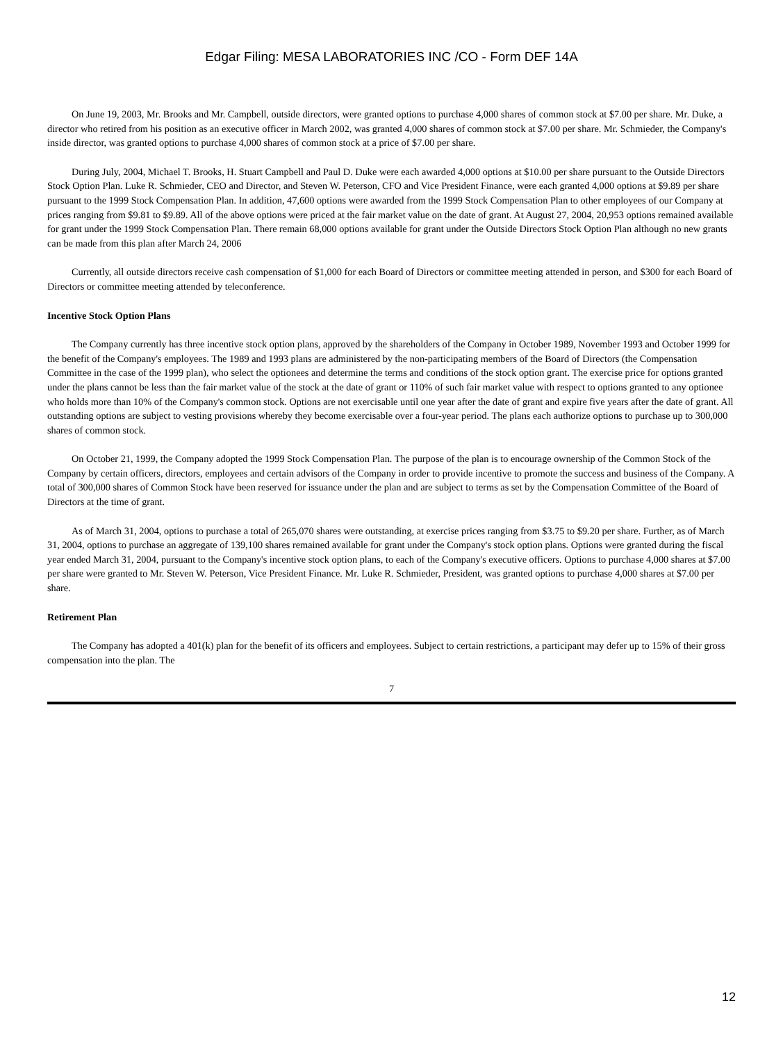Edgar Filing: MESA LABORATORIES INC /CO - Form DEF 14A
On June 19, 2003, Mr. Brooks and Mr. Campbell, outside directors, were granted options to purchase 4,000 shares of common stock at $7.00 per share. Mr. Duke, a director who retired from his position as an executive officer in March 2002, was granted 4,000 shares of common stock at $7.00 per share. Mr. Schmieder, the Company's inside director, was granted options to purchase 4,000 shares of common stock at a price of $7.00 per share.
During July, 2004, Michael T. Brooks, H. Stuart Campbell and Paul D. Duke were each awarded 4,000 options at $10.00 per share pursuant to the Outside Directors Stock Option Plan. Luke R. Schmieder, CEO and Director, and Steven W. Peterson, CFO and Vice President Finance, were each granted 4,000 options at $9.89 per share pursuant to the 1999 Stock Compensation Plan. In addition, 47,600 options were awarded from the 1999 Stock Compensation Plan to other employees of our Company at prices ranging from $9.81 to $9.89. All of the above options were priced at the fair market value on the date of grant. At August 27, 2004, 20,953 options remained available for grant under the 1999 Stock Compensation Plan. There remain 68,000 options available for grant under the Outside Directors Stock Option Plan although no new grants can be made from this plan after March 24, 2006
Currently, all outside directors receive cash compensation of $1,000 for each Board of Directors or committee meeting attended in person, and $300 for each Board of Directors or committee meeting attended by teleconference.
Incentive Stock Option Plans
The Company currently has three incentive stock option plans, approved by the shareholders of the Company in October 1989, November 1993 and October 1999 for the benefit of the Company's employees. The 1989 and 1993 plans are administered by the non-participating members of the Board of Directors (the Compensation Committee in the case of the 1999 plan), who select the optionees and determine the terms and conditions of the stock option grant. The exercise price for options granted under the plans cannot be less than the fair market value of the stock at the date of grant or 110% of such fair market value with respect to options granted to any optionee who holds more than 10% of the Company's common stock. Options are not exercisable until one year after the date of grant and expire five years after the date of grant. All outstanding options are subject to vesting provisions whereby they become exercisable over a four-year period. The plans each authorize options to purchase up to 300,000 shares of common stock.
On October 21, 1999, the Company adopted the 1999 Stock Compensation Plan. The purpose of the plan is to encourage ownership of the Common Stock of the Company by certain officers, directors, employees and certain advisors of the Company in order to provide incentive to promote the success and business of the Company. A total of 300,000 shares of Common Stock have been reserved for issuance under the plan and are subject to terms as set by the Compensation Committee of the Board of Directors at the time of grant.
As of March 31, 2004, options to purchase a total of 265,070 shares were outstanding, at exercise prices ranging from $3.75 to $9.20 per share. Further, as of March 31, 2004, options to purchase an aggregate of 139,100 shares remained available for grant under the Company's stock option plans. Options were granted during the fiscal year ended March 31, 2004, pursuant to the Company's incentive stock option plans, to each of the Company's executive officers. Options to purchase 4,000 shares at $7.00 per share were granted to Mr. Steven W. Peterson, Vice President Finance. Mr. Luke R. Schmieder, President, was granted options to purchase 4,000 shares at $7.00 per share.
Retirement Plan
The Company has adopted a 401(k) plan for the benefit of its officers and employees. Subject to certain restrictions, a participant may defer up to 15% of their gross compensation into the plan. The
7
12